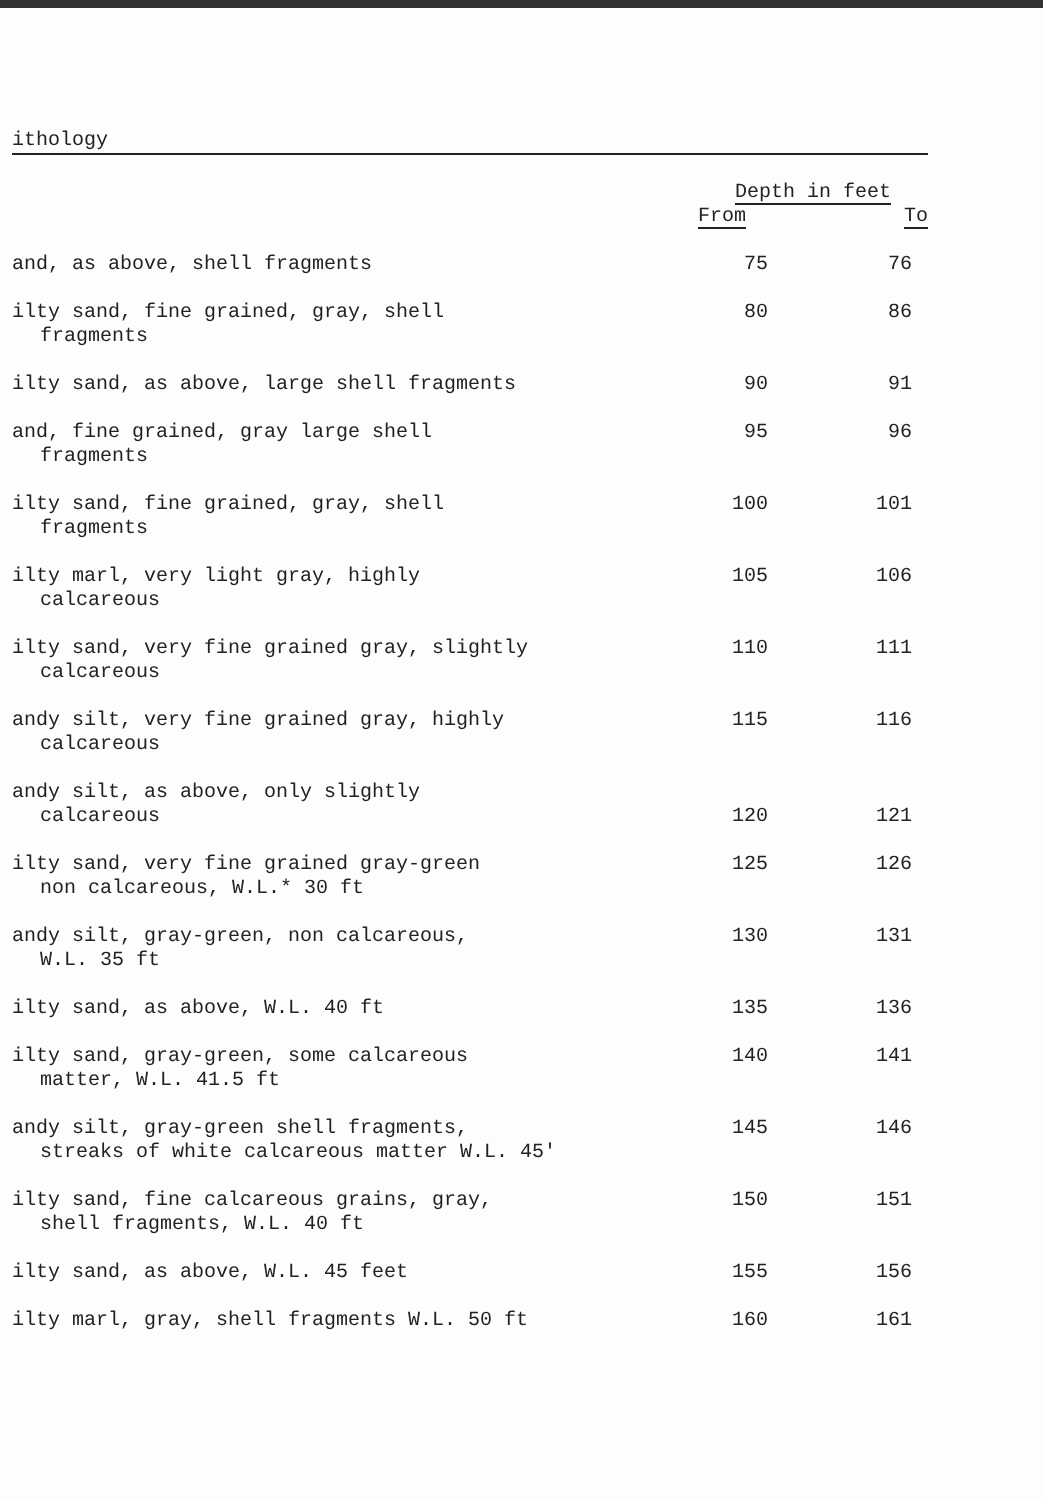ithology
| | Depth in feet | |
| --- | --- | --- |
| | From | To |
| and, as above, shell fragments | 75 | 76 |
| ilty sand, fine grained, gray, shell fragments | 80 | 86 |
| ilty sand, as above, large shell fragments | 90 | 91 |
| and, fine grained, gray large shell fragments | 95 | 96 |
| ilty sand, fine grained, gray, shell fragments | 100 | 101 |
| ilty marl, very light gray, highly calcareous | 105 | 106 |
| ilty sand, very fine grained gray, slightly calcareous | 110 | 111 |
| andy silt, very fine grained gray, highly calcareous | 115 | 116 |
| andy silt, as above, only slightly calcareous | 120 | 121 |
| ilty sand, very fine grained gray-green non calcareous, W.L.* 30 ft | 125 | 126 |
| andy silt, gray-green, non calcareous, W.L. 35 ft | 130 | 131 |
| ilty sand, as above, W.L. 40 ft | 135 | 136 |
| ilty sand, gray-green, some calcareous matter, W.L. 41.5 ft | 140 | 141 |
| andy silt, gray-green shell fragments, streaks of white calcareous matter W.L. 45' | 145 | 146 |
| ilty sand, fine calcareous grains, gray, shell fragments, W.L. 40 ft | 150 | 151 |
| ilty sand, as above, W.L. 45 feet | 155 | 156 |
| ilty marl, gray, shell fragments W.L. 50 ft | 160 | 161 |